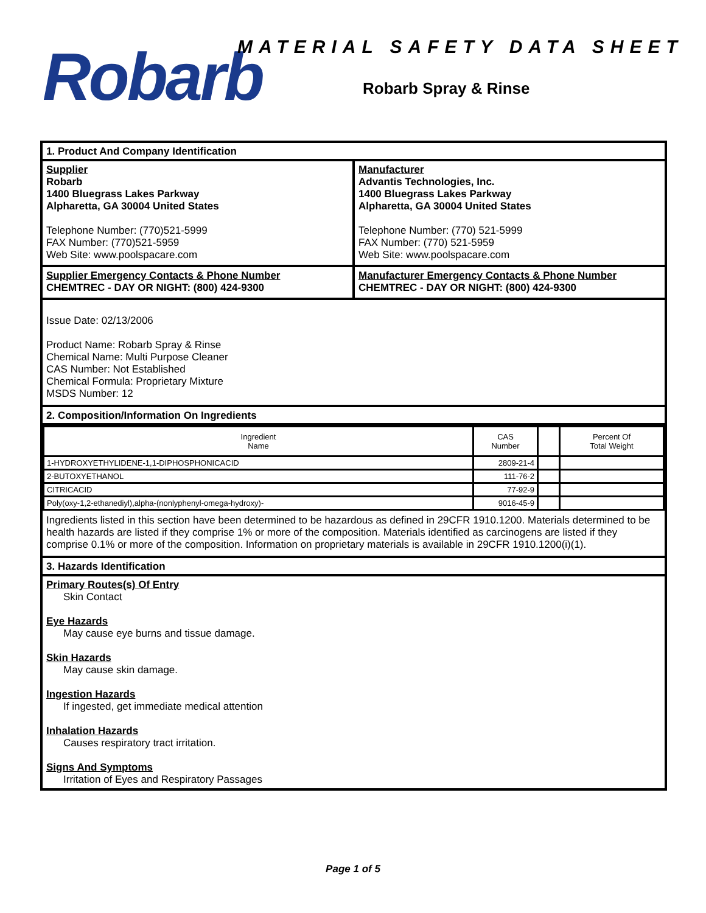Robarb MATERIAL SAFETY DATA SHEET
Robarb Spray & Rinse
1. Product And Company Identification
Supplier
Robarb
1400 Bluegrass Lakes Parkway
Alpharetta, GA 30004 United States
Telephone Number: (770)521-5999
FAX Number: (770)521-5959
Web Site: www.poolspacare.com
Manufacturer
Advantis Technologies, Inc.
1400 Bluegrass Lakes Parkway
Alpharetta, GA 30004 United States
Telephone Number: (770) 521-5999
FAX Number: (770) 521-5959
Web Site: www.poolspacare.com
Supplier Emergency Contacts & Phone Number
CHEMTREC - DAY OR NIGHT: (800) 424-9300
Manufacturer Emergency Contacts & Phone Number
CHEMTREC - DAY OR NIGHT: (800) 424-9300
Issue Date: 02/13/2006
Product Name: Robarb Spray & Rinse
Chemical Name: Multi Purpose Cleaner
CAS Number: Not Established
Chemical Formula: Proprietary Mixture
MSDS Number: 12
2. Composition/Information On Ingredients
| Ingredient Name | CAS Number | | Percent Of Total Weight |
| --- | --- | --- | --- |
| 1-HYDROXYETHYLIDENE-1,1-DIPHOSPHONICACID | 2809-21-4 | | |
| 2-BUTOXYETHANOL | 111-76-2 | | |
| CITRICACID | 77-92-9 | | |
| Poly(oxy-1,2-ethanediyl),alpha-(nonlyphenyl-omega-hydroxy)- | 9016-45-9 | | |
Ingredients listed in this section have been determined to be hazardous as defined in 29CFR 1910.1200. Materials determined to be health hazards are listed if they comprise 1% or more of the composition. Materials identified as carcinogens are listed if they comprise 0.1% or more of the composition. Information on proprietary materials is available in 29CFR 1910.1200(i)(1).
3. Hazards Identification
Primary Routes(s) Of Entry
Skin Contact
Eye Hazards
May cause eye burns and tissue damage.
Skin Hazards
May cause skin damage.
Ingestion Hazards
If ingested, get immediate medical attention
Inhalation Hazards
Causes respiratory tract irritation.
Signs And Symptoms
Irritation of Eyes and Respiratory Passages
Page 1 of 5